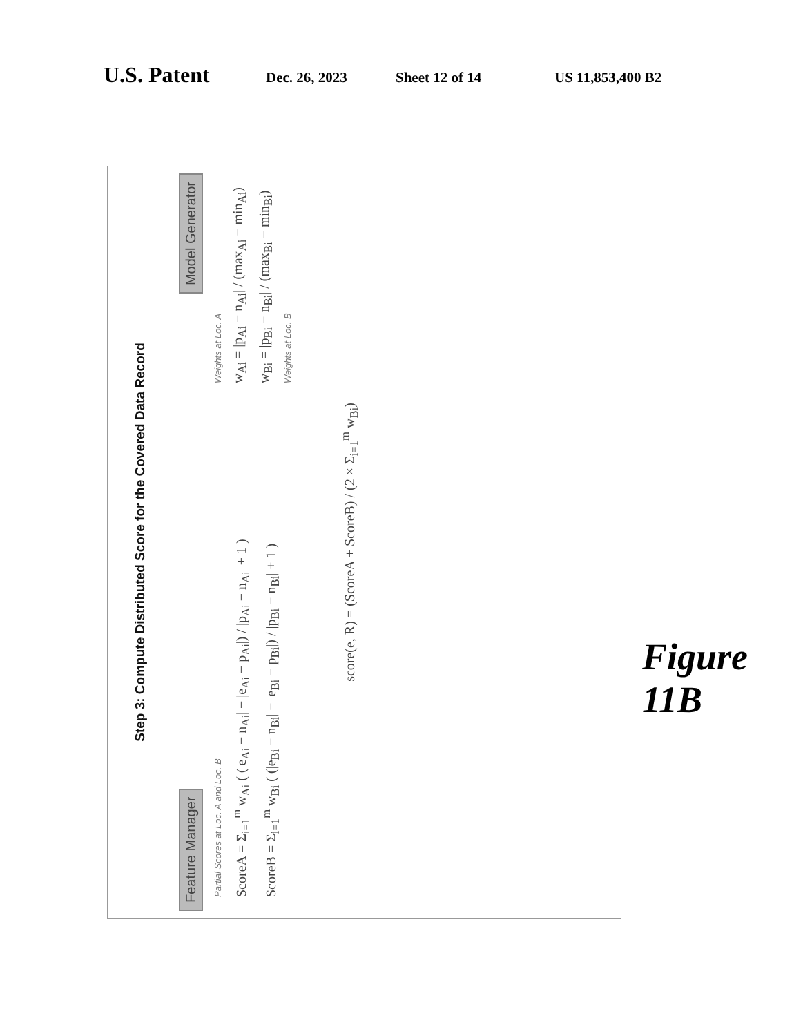U.S. Patent Dec. 26, 2023 Sheet 12 of 14 US 11,853,400 B2
Step 3: Compute Distributed Score for the Covered Data Record
Feature Manager Model Generator
Partial Scores at Loc. A and Loc. B
ScoreA = Σ<sub>i=1</sub><sup>m</sup> w<sub>Ai</sub> ( (|e<sub>Ai</sub> − n<sub>Ai</sub>| − |e<sub>Ai</sub> − p<sub>Ai</sub>|) / |p<sub>Ai</sub> − n<sub>Ai</sub>| + 1 )
ScoreB = Σ<sub>i=1</sub><sup>m</sup> w<sub>Bi</sub> ( (|e<sub>Bi</sub> − n<sub>Bi</sub>| − |e<sub>Bi</sub> − p<sub>Bi</sub>|) / |p<sub>Bi</sub> − n<sub>Bi</sub>| + 1 )
Weights at Loc. A
w<sub>Ai</sub> = |p<sub>Ai</sub> − n<sub>Ai</sub>| / (max<sub>Ai</sub> − min<sub>Ai</sub>)
w<sub>Bi</sub> = |p<sub>Bi</sub> − n<sub>Bi</sub>| / (max<sub>Bi</sub> − min<sub>Bi</sub>)
Weights at Loc. B
score(e, R) = (ScoreA + ScoreB) / (2 × Σ<sub>i=1</sub><sup>m</sup> w<sub>Bi</sub>)
Figure 11B